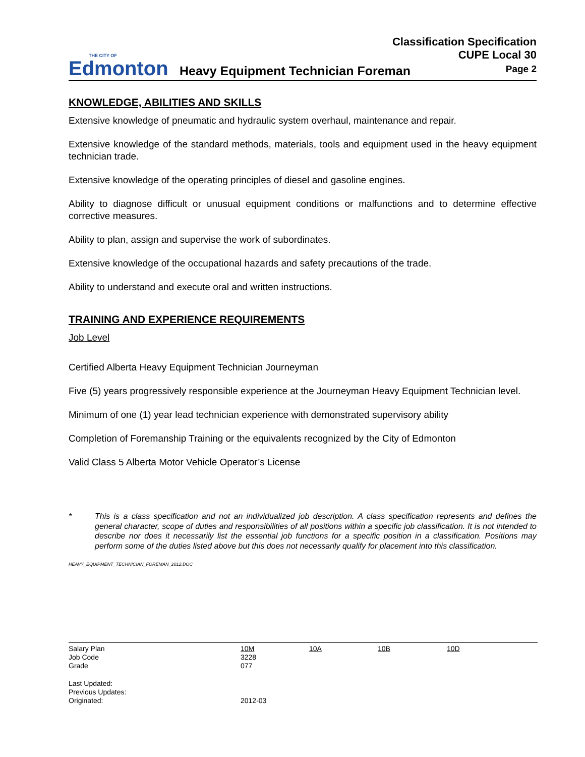THE CITY OF
Edmonton
Classification Specification
CUPE Local 30
Heavy Equipment Technician Foreman Page 2
KNOWLEDGE, ABILITIES AND SKILLS
Extensive knowledge of pneumatic and hydraulic system overhaul, maintenance and repair.
Extensive knowledge of the standard methods, materials, tools and equipment used in the heavy equipment technician trade.
Extensive knowledge of the operating principles of diesel and gasoline engines.
Ability to diagnose difficult or unusual equipment conditions or malfunctions and to determine effective corrective measures.
Ability to plan, assign and supervise the work of subordinates.
Extensive knowledge of the occupational hazards and safety precautions of the trade.
Ability to understand and execute oral and written instructions.
TRAINING AND EXPERIENCE REQUIREMENTS
Job Level
Certified Alberta Heavy Equipment Technician Journeyman
Five (5) years progressively responsible experience at the Journeyman Heavy Equipment Technician level.
Minimum of one (1) year lead technician experience with demonstrated supervisory ability
Completion of Foremanship Training or the equivalents recognized by the City of Edmonton
Valid Class 5 Alberta Motor Vehicle Operator’s License
* This is a class specification and not an individualized job description. A class specification represents and defines the general character, scope of duties and responsibilities of all positions within a specific job classification. It is not intended to describe nor does it necessarily list the essential job functions for a specific position in a classification. Positions may perform some of the duties listed above but this does not necessarily qualify for placement into this classification.
HEAVY_EQUIPMENT_TECHNICIAN_FOREMAN_2012.DOC
| Salary Plan | 10M | 10A | 10B | 10D |
| Job Code | 3228 | | | |
| Grade | 077 | | | |
| Last Updated: | | | | |
| Previous Updates: | | | | |
| Originated: | 2012-03 | | | |